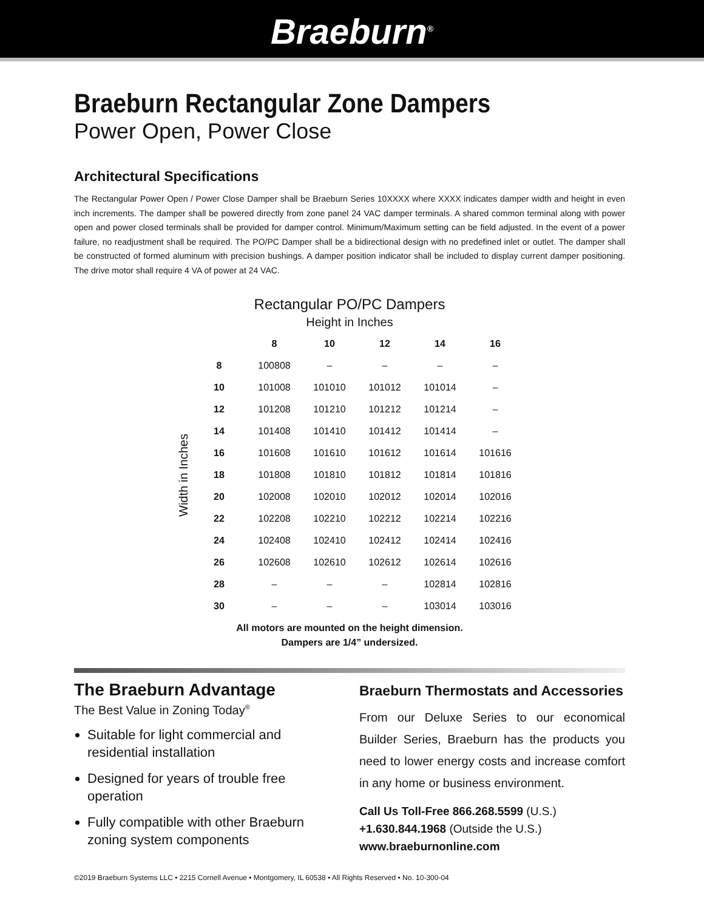Braeburn<sup>®</sup>
Braeburn Rectangular Zone Dampers
Power Open, Power Close
Architectural Specifications
The Rectangular Power Open / Power Close Damper shall be Braeburn Series 10XXXX where XXXX indicates damper width and height in even inch increments. The damper shall be powered directly from zone panel 24 VAC damper terminals. A shared common terminal along with power open and power closed terminals shall be provided for damper control. Minimum/Maximum setting can be field adjusted. In the event of a power failure, no readjustment shall be required. The PO/PC Damper shall be a bidirectional design with no predefined inlet or outlet. The damper shall be constructed of formed aluminum with precision bushings. A damper position indicator shall be included to display current damper positioning. The drive motor shall require 4 VA of power at 24 VAC.
Rectangular PO/PC Dampers
Height in Inches
Width in Inches
| | 8 | 10 | 12 | 14 | 16 |
| --- | --- | --- | --- | --- | --- |
| 8 | 100808 | – | – | – | – |
| 10 | 101008 | 101010 | 101012 | 101014 | – |
| 12 | 101208 | 101210 | 101212 | 101214 | – |
| 14 | 101408 | 101410 | 101412 | 101414 | – |
| 16 | 101608 | 101610 | 101612 | 101614 | 101616 |
| 18 | 101808 | 101810 | 101812 | 101814 | 101816 |
| 20 | 102008 | 102010 | 102012 | 102014 | 102016 |
| 22 | 102208 | 102210 | 102212 | 102214 | 102216 |
| 24 | 102408 | 102410 | 102412 | 102414 | 102416 |
| 26 | 102608 | 102610 | 102612 | 102614 | 102616 |
| 28 | – | – | – | 102814 | 102816 |
| 30 | – | – | – | 103014 | 103016 |
All motors are mounted on the height dimension.
Dampers are 1/4” undersized.
The Braeburn Advantage
The Best Value in Zoning Today<sup>®</sup>
Suitable for light commercial and residential installation
Designed for years of trouble free operation
Fully compatible with other Braeburn zoning system components
Braeburn Thermostats and Accessories
From our Deluxe Series to our economical Builder Series, Braeburn has the products you need to lower energy costs and increase comfort in any home or business environment.
Call Us Toll-Free 866.268.5599 (U.S.)
+1.630.844.1968 (Outside the U.S.)
www.braeburnonline.com
©2019 Braeburn Systems LLC • 2215 Cornell Avenue • Montgomery, IL 60538 • All Rights Reserved • No. 10-300-04